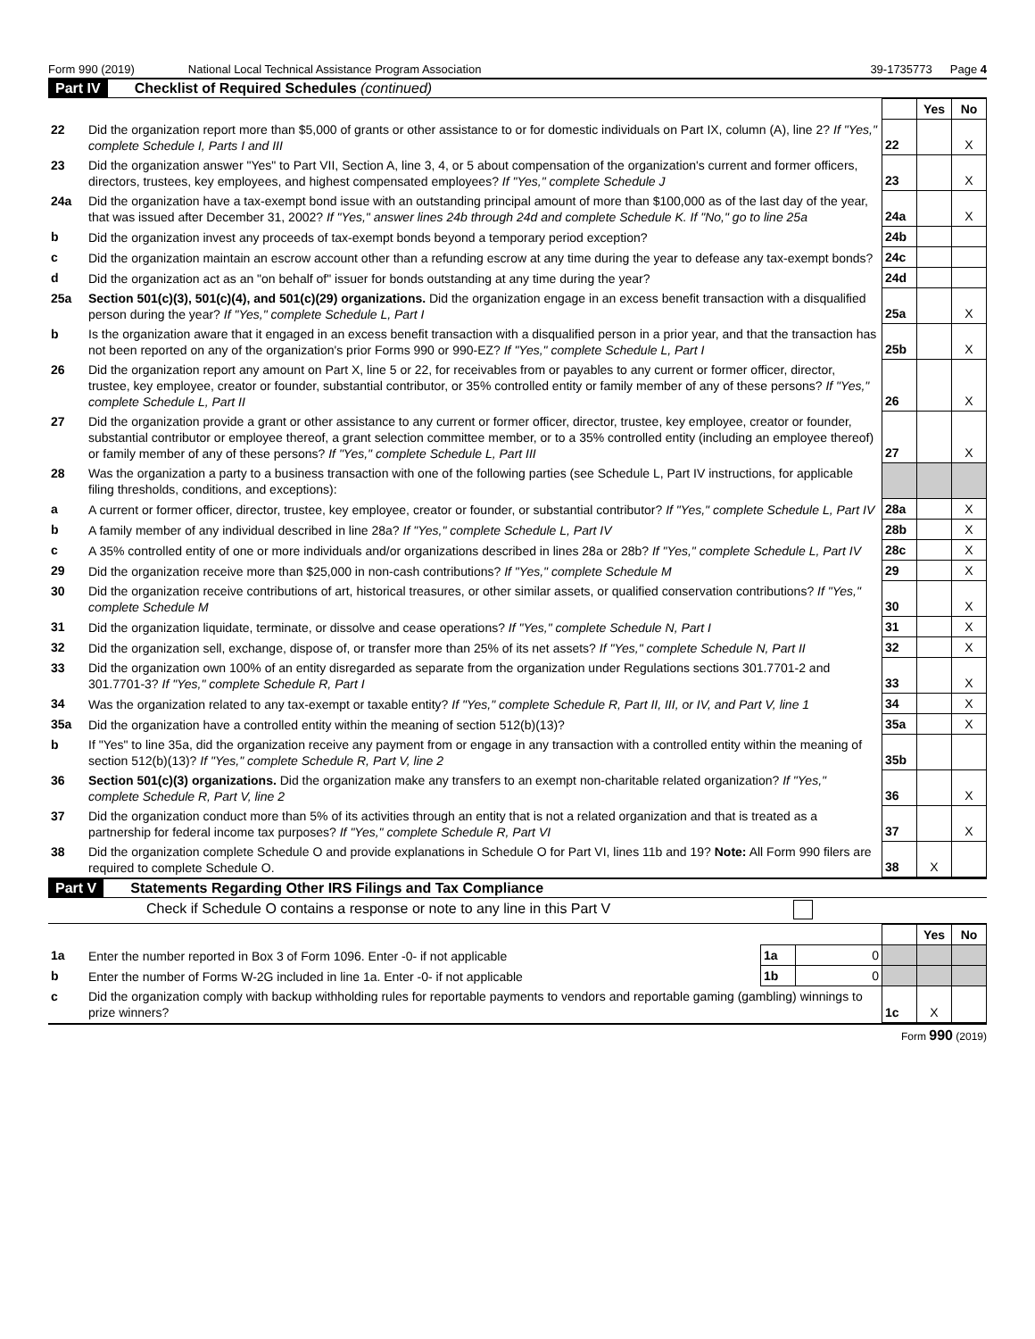Form 990 (2019) National Local Technical Assistance Program Association 39-1735773 Page 4
Part IV Checklist of Required Schedules (continued)
| | | | Yes | No |
| 22 | Did the organization report more than $5,000 of grants or other assistance to or for domestic individuals on Part IX, column (A), line 2? If "Yes," complete Schedule I, Parts I and III | 22 | | X |
| 23 | Did the organization answer "Yes" to Part VII, Section A, line 3, 4, or 5 about compensation of the organization's current and former officers, directors, trustees, key employees, and highest compensated employees? If "Yes," complete Schedule J | 23 | | X |
| 24a | Did the organization have a tax-exempt bond issue with an outstanding principal amount of more than $100,000 as of the last day of the year, that was issued after December 31, 2002? If "Yes," answer lines 24b through 24d and complete Schedule K. If "No," go to line 25a | 24a | | X |
| b | Did the organization invest any proceeds of tax-exempt bonds beyond a temporary period exception? | 24b | | |
| c | Did the organization maintain an escrow account other than a refunding escrow at any time during the year to defease any tax-exempt bonds? | 24c | | |
| d | Did the organization act as an "on behalf of" issuer for bonds outstanding at any time during the year? | 24d | | |
| 25a | Section 501(c)(3), 501(c)(4), and 501(c)(29) organizations. Did the organization engage in an excess benefit transaction with a disqualified person during the year? If "Yes," complete Schedule L, Part I | 25a | | X |
| b | Is the organization aware that it engaged in an excess benefit transaction with a disqualified person in a prior year, and that the transaction has not been reported on any of the organization's prior Forms 990 or 990-EZ? If "Yes," complete Schedule L, Part I | 25b | | X |
| 26 | Did the organization report any amount on Part X, line 5 or 22, for receivables from or payables to any current or former officer, director, trustee, key employee, creator or founder, substantial contributor, or 35% controlled entity or family member of any of these persons? If "Yes," complete Schedule L, Part II | 26 | | X |
| 27 | Did the organization provide a grant or other assistance to any current or former officer, director, trustee, key employee, creator or founder, substantial contributor or employee thereof, a grant selection committee member, or to a 35% controlled entity (including an employee thereof) or family member of any of these persons? If "Yes," complete Schedule L, Part III | 27 | | X |
| 28 | Was the organization a party to a business transaction with one of the following parties (see Schedule L, Part IV instructions, for applicable filing thresholds, conditions, and exceptions): | | | |
| a | A current or former officer, director, trustee, key employee, creator or founder, or substantial contributor? If "Yes," complete Schedule L, Part IV | 28a | | X |
| b | A family member of any individual described in line 28a? If "Yes," complete Schedule L, Part IV | 28b | | X |
| c | A 35% controlled entity of one or more individuals and/or organizations described in lines 28a or 28b? If "Yes," complete Schedule L, Part IV | 28c | | X |
| 29 | Did the organization receive more than $25,000 in non-cash contributions? If "Yes," complete Schedule M | 29 | | X |
| 30 | Did the organization receive contributions of art, historical treasures, or other similar assets, or qualified conservation contributions? If "Yes," complete Schedule M | 30 | | X |
| 31 | Did the organization liquidate, terminate, or dissolve and cease operations? If "Yes," complete Schedule N, Part I | 31 | | X |
| 32 | Did the organization sell, exchange, dispose of, or transfer more than 25% of its net assets? If "Yes," complete Schedule N, Part II | 32 | | X |
| 33 | Did the organization own 100% of an entity disregarded as separate from the organization under Regulations sections 301.7701-2 and 301.7701-3? If "Yes," complete Schedule R, Part I | 33 | | X |
| 34 | Was the organization related to any tax-exempt or taxable entity? If "Yes," complete Schedule R, Part II, III, or IV, and Part V, line 1 | 34 | | X |
| 35a | Did the organization have a controlled entity within the meaning of section 512(b)(13)? | 35a | | X |
| b | If "Yes" to line 35a, did the organization receive any payment from or engage in any transaction with a controlled entity within the meaning of section 512(b)(13)? If "Yes," complete Schedule R, Part V, line 2 | 35b | | |
| 36 | Section 501(c)(3) organizations. Did the organization make any transfers to an exempt non-charitable related organization? If "Yes," complete Schedule R, Part V, line 2 | 36 | | X |
| 37 | Did the organization conduct more than 5% of its activities through an entity that is not a related organization and that is treated as a partnership for federal income tax purposes? If "Yes," complete Schedule R, Part VI | 37 | | X |
| 38 | Did the organization complete Schedule O and provide explanations in Schedule O for Part VI, lines 11b and 19? Note: All Form 990 filers are required to complete Schedule O. | 38 | X | |
Part V Statements Regarding Other IRS Filings and Tax Compliance
Check if Schedule O contains a response or note to any line in this Part V
| | | | | | Yes | No |
| 1a | Enter the number reported in Box 3 of Form 1096. Enter -0- if not applicable | 1a | 0 | | | |
| b | Enter the number of Forms W-2G included in line 1a. Enter -0- if not applicable | 1b | 0 | | | |
| c | Did the organization comply with backup withholding rules for reportable payments to vendors and reportable gaming (gambling) winnings to prize winners? | | | 1c | X | |
Form 990 (2019)